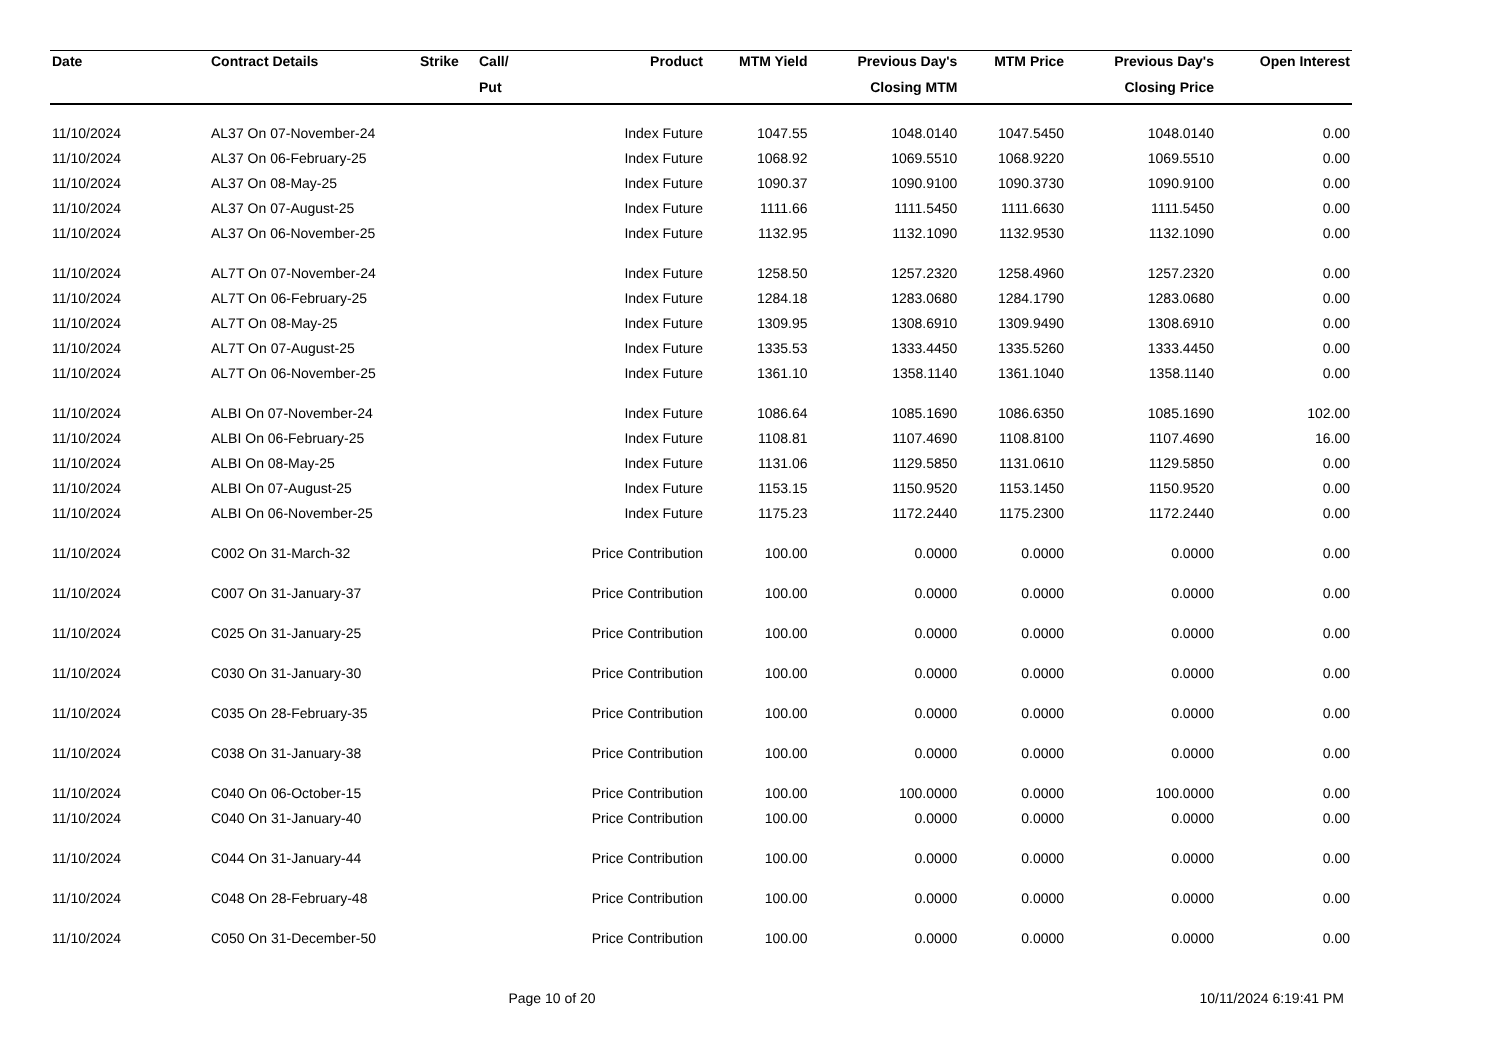| Date | Contract Details | Strike | Call/ | Product | MTM Yield | Previous Day's | MTM Price | Previous Day's | Open Interest |
| --- | --- | --- | --- | --- | --- | --- | --- | --- | --- |
| | | | Put | | | Closing MTM | | Closing Price | |
| 11/10/2024 | AL37 On 07-November-24 | | | Index Future | 1047.55 | 1048.0140 | 1047.5450 | 1048.0140 | 0.00 |
| 11/10/2024 | AL37 On 06-February-25 | | | Index Future | 1068.92 | 1069.5510 | 1068.9220 | 1069.5510 | 0.00 |
| 11/10/2024 | AL37 On 08-May-25 | | | Index Future | 1090.37 | 1090.9100 | 1090.3730 | 1090.9100 | 0.00 |
| 11/10/2024 | AL37 On 07-August-25 | | | Index Future | 1111.66 | 1111.5450 | 1111.6630 | 1111.5450 | 0.00 |
| 11/10/2024 | AL37 On 06-November-25 | | | Index Future | 1132.95 | 1132.1090 | 1132.9530 | 1132.1090 | 0.00 |
| 11/10/2024 | AL7T On 07-November-24 | | | Index Future | 1258.50 | 1257.2320 | 1258.4960 | 1257.2320 | 0.00 |
| 11/10/2024 | AL7T On 06-February-25 | | | Index Future | 1284.18 | 1283.0680 | 1284.1790 | 1283.0680 | 0.00 |
| 11/10/2024 | AL7T On 08-May-25 | | | Index Future | 1309.95 | 1308.6910 | 1309.9490 | 1308.6910 | 0.00 |
| 11/10/2024 | AL7T On 07-August-25 | | | Index Future | 1335.53 | 1333.4450 | 1335.5260 | 1333.4450 | 0.00 |
| 11/10/2024 | AL7T On 06-November-25 | | | Index Future | 1361.10 | 1358.1140 | 1361.1040 | 1358.1140 | 0.00 |
| 11/10/2024 | ALBI On 07-November-24 | | | Index Future | 1086.64 | 1085.1690 | 1086.6350 | 1085.1690 | 102.00 |
| 11/10/2024 | ALBI On 06-February-25 | | | Index Future | 1108.81 | 1107.4690 | 1108.8100 | 1107.4690 | 16.00 |
| 11/10/2024 | ALBI On 08-May-25 | | | Index Future | 1131.06 | 1129.5850 | 1131.0610 | 1129.5850 | 0.00 |
| 11/10/2024 | ALBI On 07-August-25 | | | Index Future | 1153.15 | 1150.9520 | 1153.1450 | 1150.9520 | 0.00 |
| 11/10/2024 | ALBI On 06-November-25 | | | Index Future | 1175.23 | 1172.2440 | 1175.2300 | 1172.2440 | 0.00 |
| 11/10/2024 | C002 On 31-March-32 | | | Price Contribution | 100.00 | 0.0000 | 0.0000 | 0.0000 | 0.00 |
| 11/10/2024 | C007 On 31-January-37 | | | Price Contribution | 100.00 | 0.0000 | 0.0000 | 0.0000 | 0.00 |
| 11/10/2024 | C025 On 31-January-25 | | | Price Contribution | 100.00 | 0.0000 | 0.0000 | 0.0000 | 0.00 |
| 11/10/2024 | C030 On 31-January-30 | | | Price Contribution | 100.00 | 0.0000 | 0.0000 | 0.0000 | 0.00 |
| 11/10/2024 | C035 On 28-February-35 | | | Price Contribution | 100.00 | 0.0000 | 0.0000 | 0.0000 | 0.00 |
| 11/10/2024 | C038 On 31-January-38 | | | Price Contribution | 100.00 | 0.0000 | 0.0000 | 0.0000 | 0.00 |
| 11/10/2024 | C040 On 06-October-15 | | | Price Contribution | 100.00 | 100.0000 | 0.0000 | 100.0000 | 0.00 |
| 11/10/2024 | C040 On 31-January-40 | | | Price Contribution | 100.00 | 0.0000 | 0.0000 | 0.0000 | 0.00 |
| 11/10/2024 | C044 On 31-January-44 | | | Price Contribution | 100.00 | 0.0000 | 0.0000 | 0.0000 | 0.00 |
| 11/10/2024 | C048 On 28-February-48 | | | Price Contribution | 100.00 | 0.0000 | 0.0000 | 0.0000 | 0.00 |
| 11/10/2024 | C050 On 31-December-50 | | | Price Contribution | 100.00 | 0.0000 | 0.0000 | 0.0000 | 0.00 |
Page 10 of 20 10/11/2024 6:19:41 PM